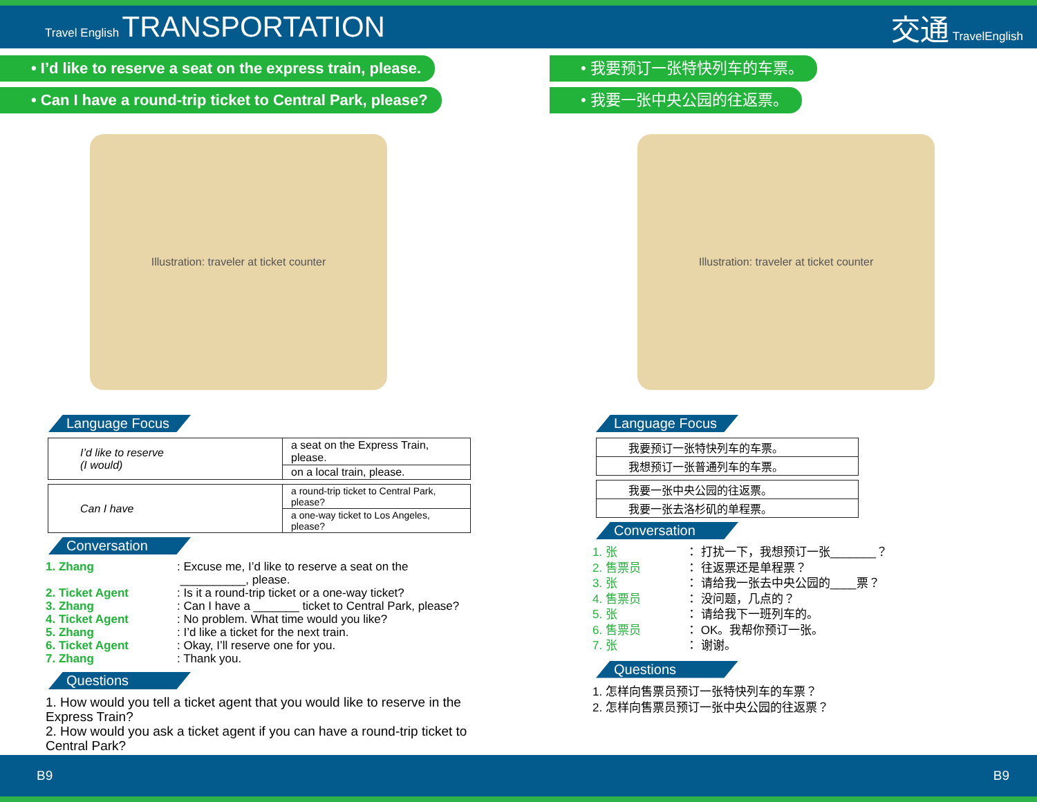Travel English TRANSPORTATION 交通 TravelEnglish
• I’d like to reserve a seat on the express train, please.
• Can I have a round-trip ticket to Central Park, please?
Illustration: traveler at ticket counter
Language Focus
| I’d like to reserve (I would) | a seat on the Express Train, please. |
| | on a local train, please. |
| Can I have | a round-trip ticket to Central Park, please? |
| | a one-way ticket to Los Angeles, please? |
Conversation
1. Zhang: Excuse me, I’d like to reserve a seat on the
__________, please.
2. Ticket Agent: Is it a round-trip ticket or a one-way ticket?
3. Zhang: Can I have a _______ ticket to Central Park, please?
4. Ticket Agent: No problem. What time would you like?
5. Zhang: I’d like a ticket for the next train.
6. Ticket Agent: Okay, I’ll reserve one for you.
7. Zhang: Thank you.
Questions
1. How would you tell a ticket agent that you would like to reserve in the Express Train?
2. How would you ask a ticket agent if you can have a round-trip ticket to Central Park?
• 我要预订一张特快列车的车票。
• 我要一张中央公园的往返票。
Illustration: traveler at ticket counter
Language Focus
| 我要预订一张特快列车的车票。 |
| 我想预订一张普通列车的车票。 |
| 我要一张中央公园的往返票。 |
| 我要一张去洛杉矶的单程票。 |
Conversation
1. 张 ： 打扰一下，我想预订一张_______？
2. 售票员 ： 往返票还是单程票？
3. 张 ： 请给我一张去中央公园的____票？
4. 售票员 ： 没问题，几点的？
5. 张 ： 请给我下一班列车的。
6. 售票员 ： OK。我帮你预订一张。
7. 张 ： 谢谢。
Questions
1. 怎样向售票员预订一张特快列车的车票？
2. 怎样向售票员预订一张中央公园的往返票？
B9 B9